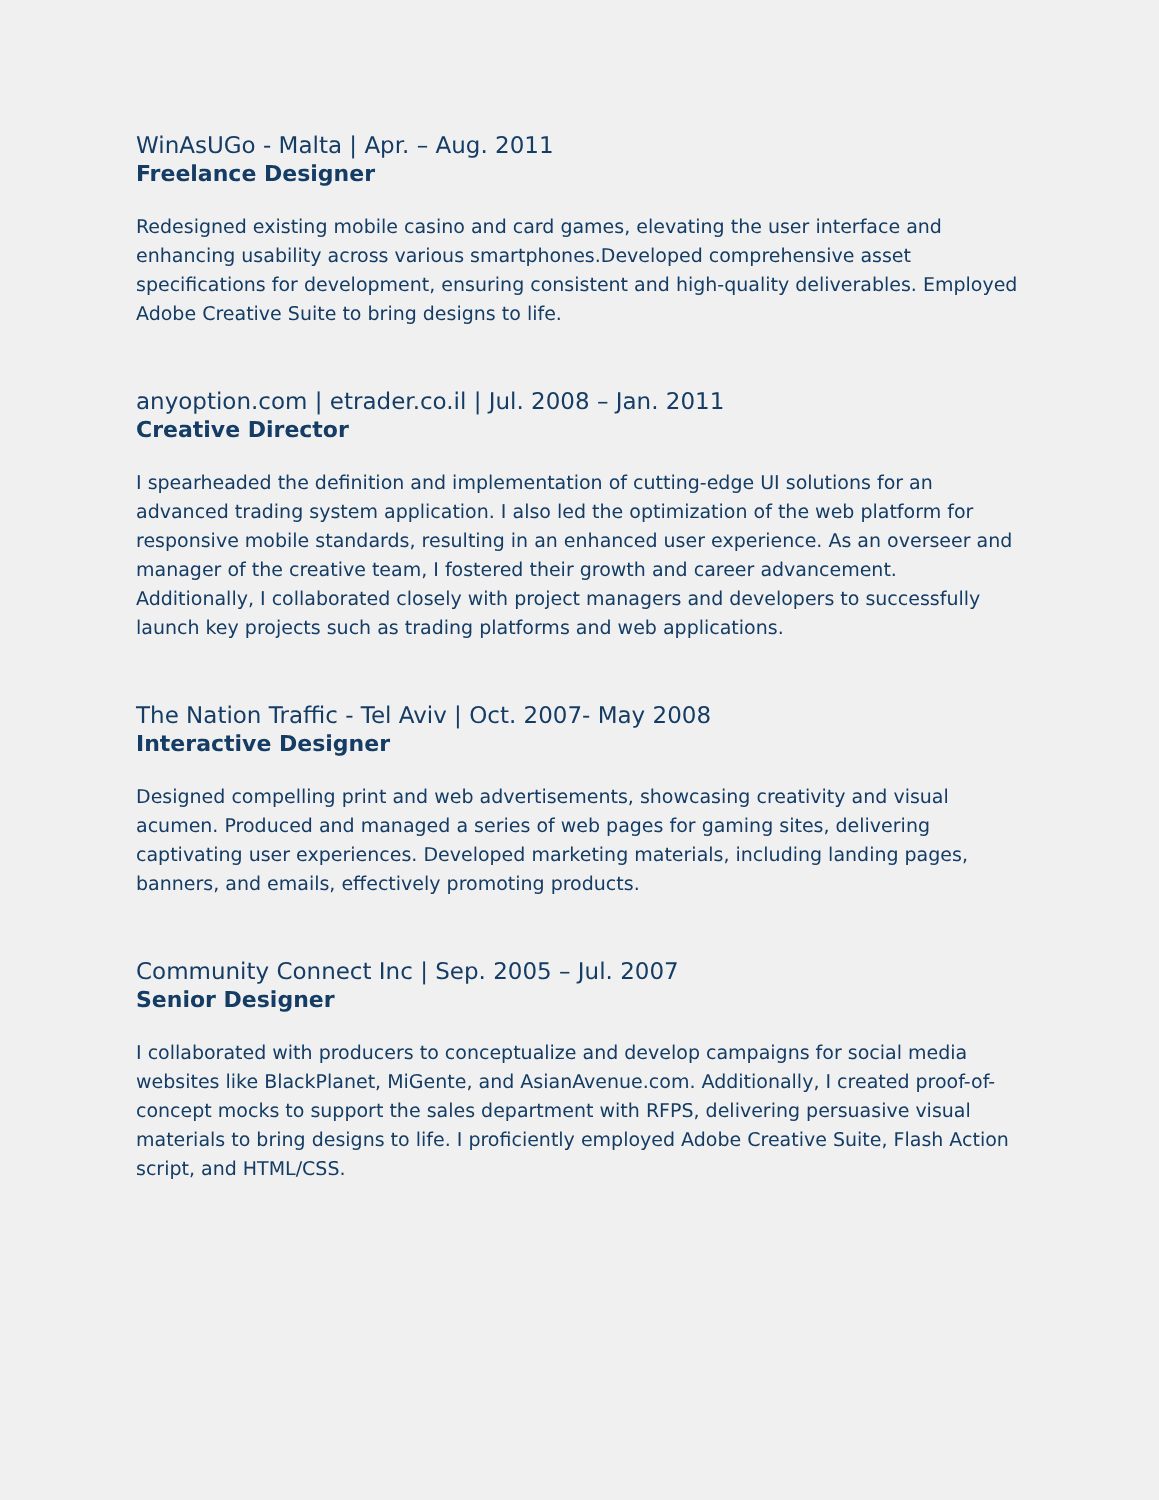WinAsUGo - Malta | Apr. – Aug. 2011
Freelance Designer
Redesigned existing mobile casino and card games, elevating the user interface and enhancing usability across various smartphones.Developed comprehensive asset specifications for development, ensuring consistent and high-quality deliverables. Employed Adobe Creative Suite to bring designs to life.
anyoption.com | etrader.co.il | Jul. 2008 – Jan. 2011
Creative Director
I spearheaded the definition and implementation of cutting-edge UI solutions for an advanced trading system application. I also led the optimization of the web platform for responsive mobile standards, resulting in an enhanced user experience. As an overseer and manager of the creative team, I fostered their growth and career advancement. Additionally, I collaborated closely with project managers and developers to successfully launch key projects such as trading platforms and web applications.
The Nation Traffic - Tel Aviv | Oct. 2007- May 2008
Interactive Designer
Designed compelling print and web advertisements, showcasing creativity and visual acumen. Produced and managed a series of web pages for gaming sites, delivering captivating user experiences. Developed marketing materials, including landing pages, banners, and emails, effectively promoting products.
Community Connect Inc | Sep. 2005 – Jul. 2007
Senior Designer
I collaborated with producers to conceptualize and develop campaigns for social media websites like BlackPlanet, MiGente, and AsianAvenue.com. Additionally, I created proof-of-concept mocks to support the sales department with RFPS, delivering persuasive visual materials to bring designs to life. I proficiently employed Adobe Creative Suite, Flash Action script, and HTML/CSS.